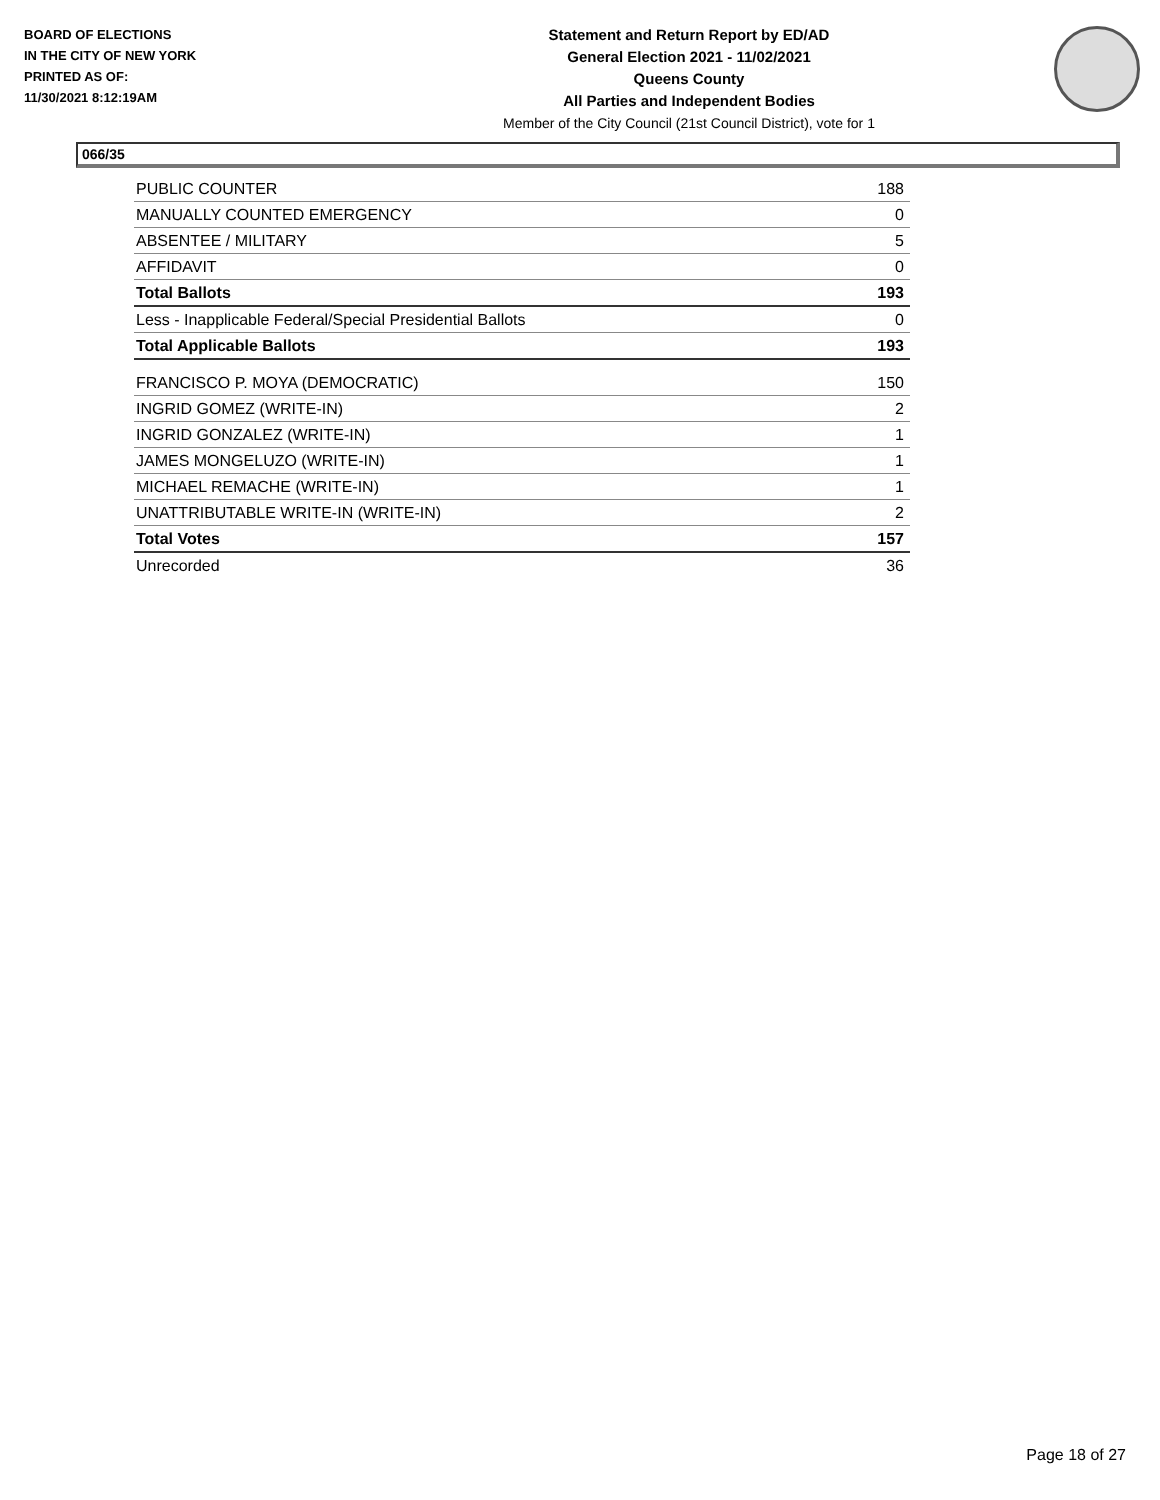BOARD OF ELECTIONS
IN THE CITY OF NEW YORK
PRINTED AS OF:
11/30/2021 8:12:19AM
Statement and Return Report by ED/AD
General Election 2021 - 11/02/2021
Queens County
All Parties and Independent Bodies
Member of the City Council (21st Council District), vote for 1
066/35
| PUBLIC COUNTER | 188 |
| MANUALLY COUNTED EMERGENCY | 0 |
| ABSENTEE / MILITARY | 5 |
| AFFIDAVIT | 0 |
| Total Ballots | 193 |
| Less - Inapplicable Federal/Special Presidential Ballots | 0 |
| Total Applicable Ballots | 193 |
| FRANCISCO P. MOYA (DEMOCRATIC) | 150 |
| INGRID GOMEZ (WRITE-IN) | 2 |
| INGRID GONZALEZ (WRITE-IN) | 1 |
| JAMES MONGELUZO (WRITE-IN) | 1 |
| MICHAEL REMACHE (WRITE-IN) | 1 |
| UNATTRIBUTABLE WRITE-IN (WRITE-IN) | 2 |
| Total Votes | 157 |
| Unrecorded | 36 |
Page 18 of 27